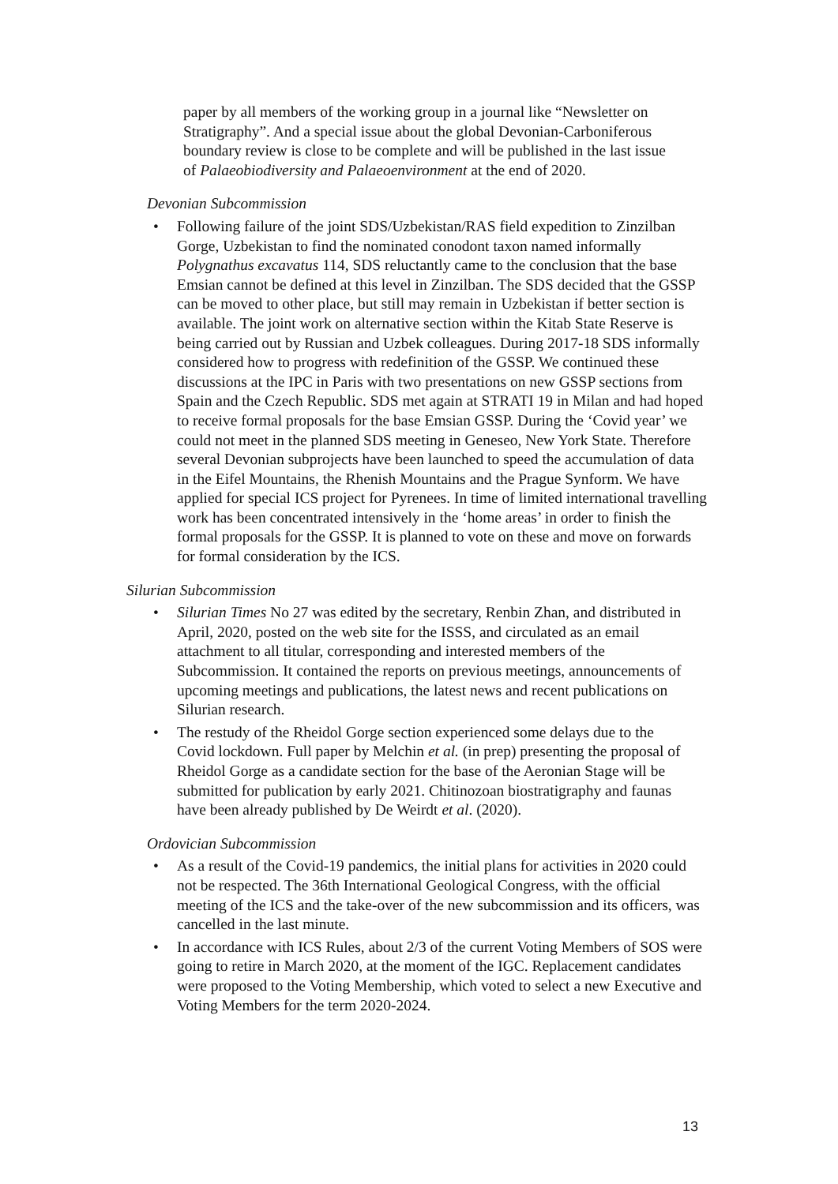paper by all members of the working group in a journal like “Newsletter on Stratigraphy”. And a special issue about the global Devonian-Carboniferous boundary review is close to be complete and will be published in the last issue of Palaeobiodiversity and Palaeoenvironment at the end of 2020.
Devonian Subcommission
• Following failure of the joint SDS/Uzbekistan/RAS field expedition to Zinzilban Gorge, Uzbekistan to find the nominated conodont taxon named informally Polygnathus excavatus 114, SDS reluctantly came to the conclusion that the base Emsian cannot be defined at this level in Zinzilban. The SDS decided that the GSSP can be moved to other place, but still may remain in Uzbekistan if better section is available. The joint work on alternative section within the Kitab State Reserve is being carried out by Russian and Uzbek colleagues. During 2017-18 SDS informally considered how to progress with redefinition of the GSSP. We continued these discussions at the IPC in Paris with two presentations on new GSSP sections from Spain and the Czech Republic. SDS met again at STRATI 19 in Milan and had hoped to receive formal proposals for the base Emsian GSSP. During the ‘Covid year’ we could not meet in the planned SDS meeting in Geneseo, New York State. Therefore several Devonian subprojects have been launched to speed the accumulation of data in the Eifel Mountains, the Rhenish Mountains and the Prague Synform. We have applied for special ICS project for Pyrenees. In time of limited international travelling work has been concentrated intensively in the ‘home areas’ in order to finish the formal proposals for the GSSP. It is planned to vote on these and move on forwards for formal consideration by the ICS.
Silurian Subcommission
• Silurian Times No 27 was edited by the secretary, Renbin Zhan, and distributed in April, 2020, posted on the web site for the ISSS, and circulated as an email attachment to all titular, corresponding and interested members of the Subcommission. It contained the reports on previous meetings, announcements of upcoming meetings and publications, the latest news and recent publications on Silurian research.
• The restudy of the Rheidol Gorge section experienced some delays due to the Covid lockdown. Full paper by Melchin et al. (in prep) presenting the proposal of Rheidol Gorge as a candidate section for the base of the Aeronian Stage will be submitted for publication by early 2021. Chitinozoan biostratigraphy and faunas have been already published by De Weirdt et al. (2020).
Ordovician Subcommission
• As a result of the Covid-19 pandemics, the initial plans for activities in 2020 could not be respected. The 36th International Geological Congress, with the official meeting of the ICS and the take-over of the new subcommission and its officers, was cancelled in the last minute.
• In accordance with ICS Rules, about 2/3 of the current Voting Members of SOS were going to retire in March 2020, at the moment of the IGC. Replacement candidates were proposed to the Voting Membership, which voted to select a new Executive and Voting Members for the term 2020-2024.
13